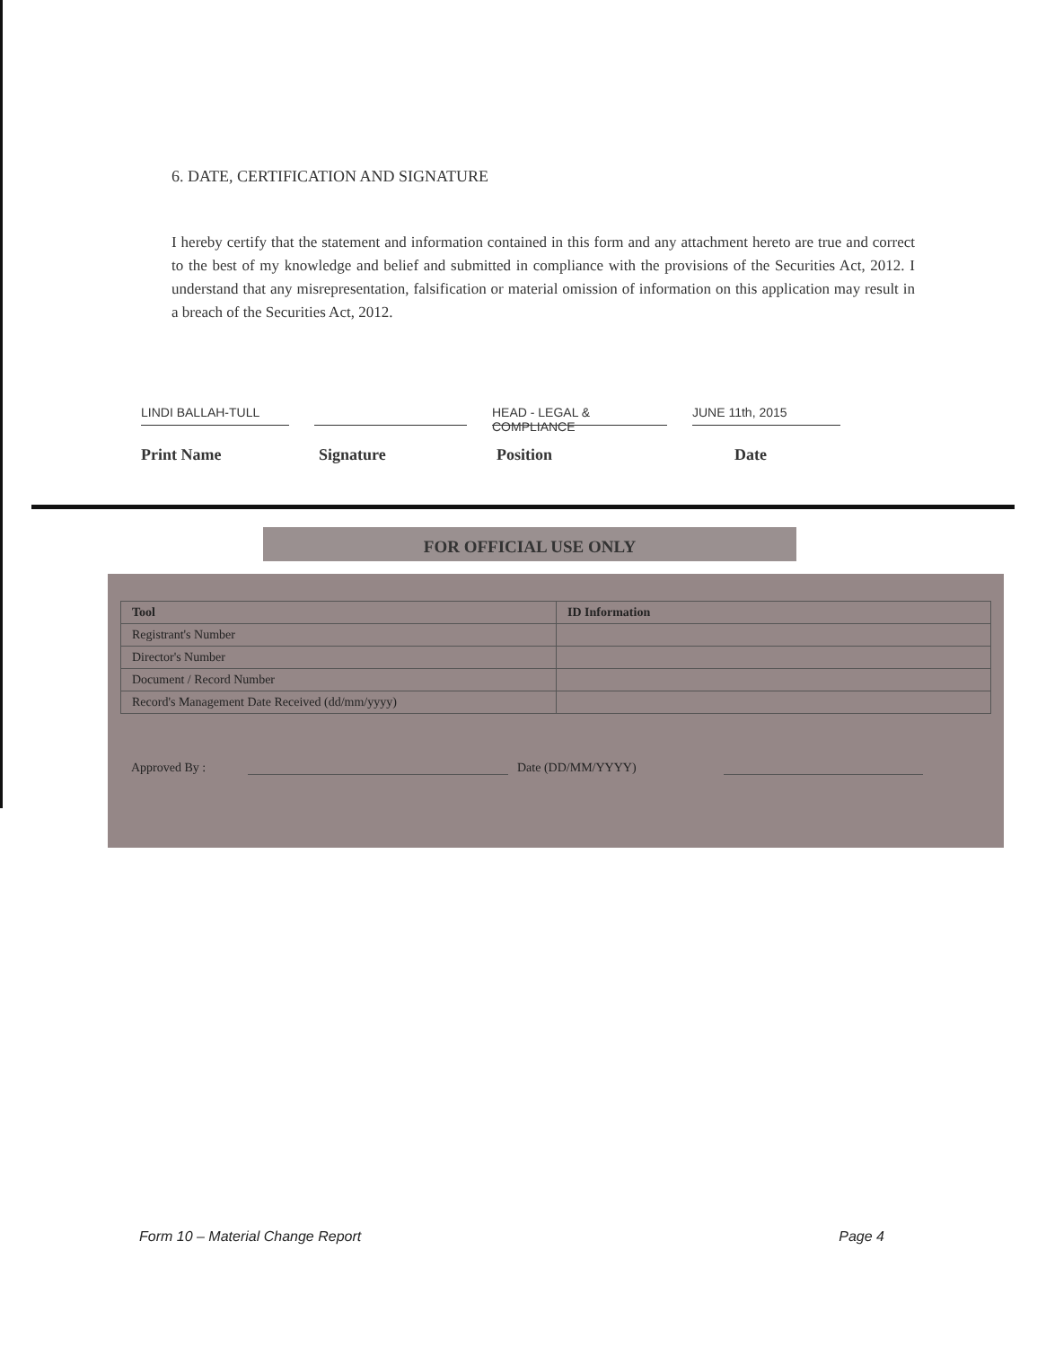6. DATE, CERTIFICATION AND SIGNATURE
I hereby certify that the statement and information contained in this form and any attachment hereto are true and correct to the best of my knowledge and belief and submitted in compliance with the provisions of the Securities Act, 2012. I understand that any misrepresentation, falsification or material omission of information on this application may result in a breach of the Securities Act, 2012.
LINDI BALLAH-TULL HEAD - LEGAL & COMPLIANCE
JUNE 11th, 2015
Print Name Signature Position Date
FOR OFFICIAL USE ONLY
| Tool | ID Information |
| --- | --- |
| Registrant's Number | |
| Director's Number | |
| Document / Record Number | |
| Record's Management Date Received (dd/mm/yyyy) | |
Approved By : Date (DD/MM/YYYY)
Form 10 – Material Change Report Page 4